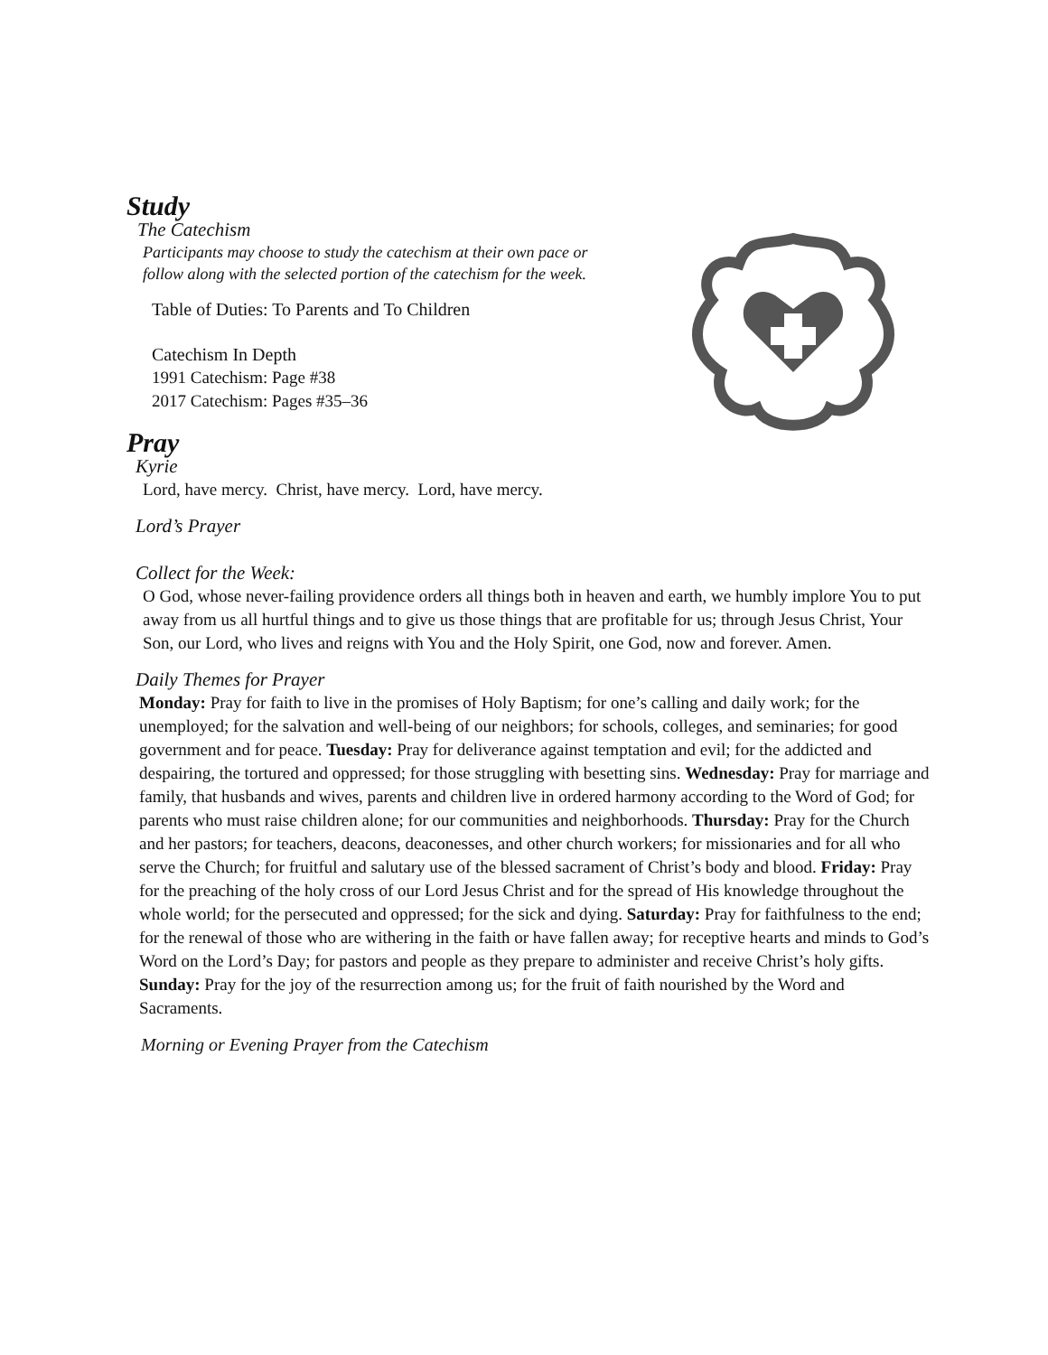Study
The Catechism
Participants may choose to study the catechism at their own pace or
follow along with the selected portion of the catechism for the week.
Table of Duties: To Parents and To Children
Catechism In Depth
1991 Catechism: Page #38
2017 Catechism: Pages #35–36
Pray
Kyrie
Lord, have mercy. Christ, have mercy. Lord, have mercy.
Lord’s Prayer
Collect for the Week:
O God, whose never-failing providence orders all things both in heaven and earth, we humbly implore You to put away from us all hurtful things and to give us those things that are profitable for us; through Jesus Christ, Your Son, our Lord, who lives and reigns with You and the Holy Spirit, one God, now and forever. Amen.
Daily Themes for Prayer
Monday: Pray for faith to live in the promises of Holy Baptism; for one’s calling and daily work; for the unemployed; for the salvation and well-being of our neighbors; for schools, colleges, and seminaries; for good government and for peace. Tuesday: Pray for deliverance against temptation and evil; for the addicted and despairing, the tortured and oppressed; for those struggling with besetting sins. Wednesday: Pray for marriage and family, that husbands and wives, parents and children live in ordered harmony according to the Word of God; for parents who must raise children alone; for our communities and neighborhoods. Thursday: Pray for the Church and her pastors; for teachers, deacons, deaconesses, and other church workers; for missionaries and for all who serve the Church; for fruitful and salutary use of the blessed sacrament of Christ’s body and blood. Friday: Pray for the preaching of the holy cross of our Lord Jesus Christ and for the spread of His knowledge throughout the whole world; for the persecuted and oppressed; for the sick and dying. Saturday: Pray for faithfulness to the end; for the renewal of those who are withering in the faith or have fallen away; for receptive hearts and minds to God’s Word on the Lord’s Day; for pastors and people as they prepare to administer and receive Christ’s holy gifts. Sunday: Pray for the joy of the resurrection among us; for the fruit of faith nourished by the Word and Sacraments.
Morning or Evening Prayer from the Catechism